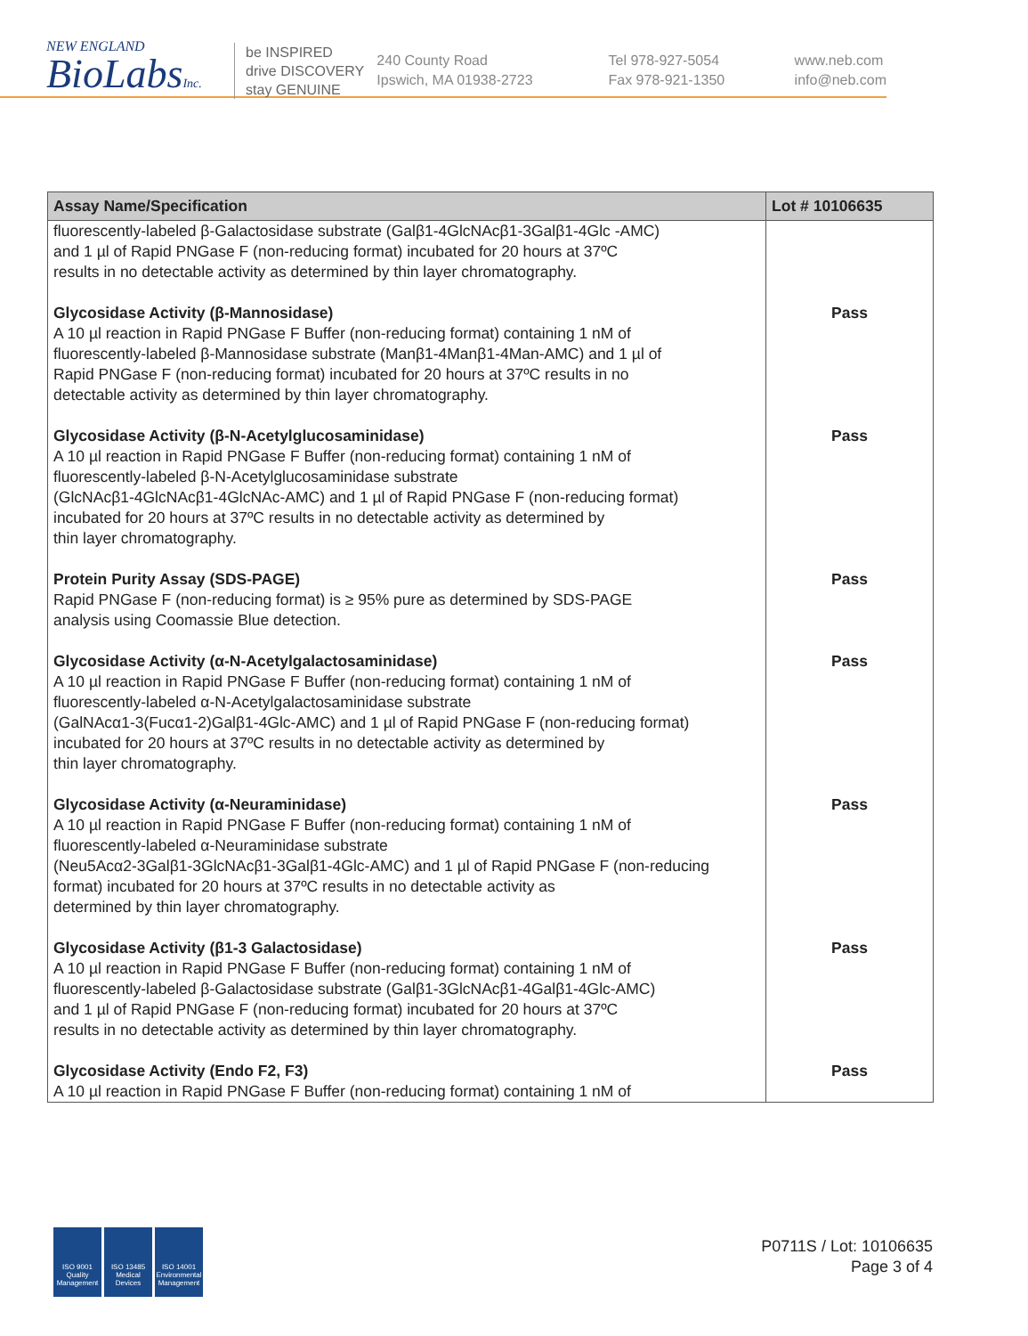NEW ENGLAND
BioLabsInc.
be INSPIRED
drive DISCOVERY
stay GENUINE
240 County Road
Ipswich, MA 01938-2723
Tel 978-927-5054
Fax 978-921-1350
www.neb.com
info@neb.com
| Assay Name/Specification | Lot # 10106635 |
| --- | --- |
| fluorescently-labeled β-Galactosidase substrate (Galβ1-4GlcNAcβ1-3Galβ1-4Glc -AMC) and 1 µl of Rapid PNGase F (non-reducing format) incubated for 20 hours at 37ºC results in no detectable activity as determined by thin layer chromatography. | |
| Glycosidase Activity (β-Mannosidase) A 10 µl reaction in Rapid PNGase F Buffer (non-reducing format) containing 1 nM of fluorescently-labeled β-Mannosidase substrate (Manβ1-4Manβ1-4Man-AMC) and 1 µl of Rapid PNGase F (non-reducing format) incubated for 20 hours at 37ºC results in no detectable activity as determined by thin layer chromatography. | Pass |
| Glycosidase Activity (β-N-Acetylglucosaminidase) A 10 µl reaction in Rapid PNGase F Buffer (non-reducing format) containing 1 nM of fluorescently-labeled β-N-Acetylglucosaminidase substrate (GlcNAcβ1-4GlcNAcβ1-4GlcNAc-AMC) and 1 µl of Rapid PNGase F (non-reducing format) incubated for 20 hours at 37ºC results in no detectable activity as determined by thin layer chromatography. | Pass |
| Protein Purity Assay (SDS-PAGE) Rapid PNGase F (non-reducing format) is ≥ 95% pure as determined by SDS-PAGE analysis using Coomassie Blue detection. | Pass |
| Glycosidase Activity (α-N-Acetylgalactosaminidase) A 10 µl reaction in Rapid PNGase F Buffer (non-reducing format) containing 1 nM of fluorescently-labeled α-N-Acetylgalactosaminidase substrate (GalNAcα1-3(Fucα1-2)Galβ1-4Glc-AMC) and 1 µl of Rapid PNGase F (non-reducing format) incubated for 20 hours at 37ºC results in no detectable activity as determined by thin layer chromatography. | Pass |
| Glycosidase Activity (α-Neuraminidase) A 10 µl reaction in Rapid PNGase F Buffer (non-reducing format) containing 1 nM of fluorescently-labeled α-Neuraminidase substrate (Neu5Acα2-3Galβ1-3GlcNAcβ1-3Galβ1-4Glc-AMC) and 1 µl of Rapid PNGase F (non-reducing format) incubated for 20 hours at 37ºC results in no detectable activity as determined by thin layer chromatography. | Pass |
| Glycosidase Activity (β1-3 Galactosidase) A 10 µl reaction in Rapid PNGase F Buffer (non-reducing format) containing 1 nM of fluorescently-labeled β-Galactosidase substrate (Galβ1-3GlcNAcβ1-4Galβ1-4Glc-AMC) and 1 µl of Rapid PNGase F (non-reducing format) incubated for 20 hours at 37ºC results in no detectable activity as determined by thin layer chromatography. | Pass |
| Glycosidase Activity (Endo F2, F3) A 10 µl reaction in Rapid PNGase F Buffer (non-reducing format) containing 1 nM of | Pass |
ISO 9001
Quality Management
ISO 13485
Medical Devices
ISO 14001
Environmental Management
P0711S / Lot: 10106635
Page 3 of 4